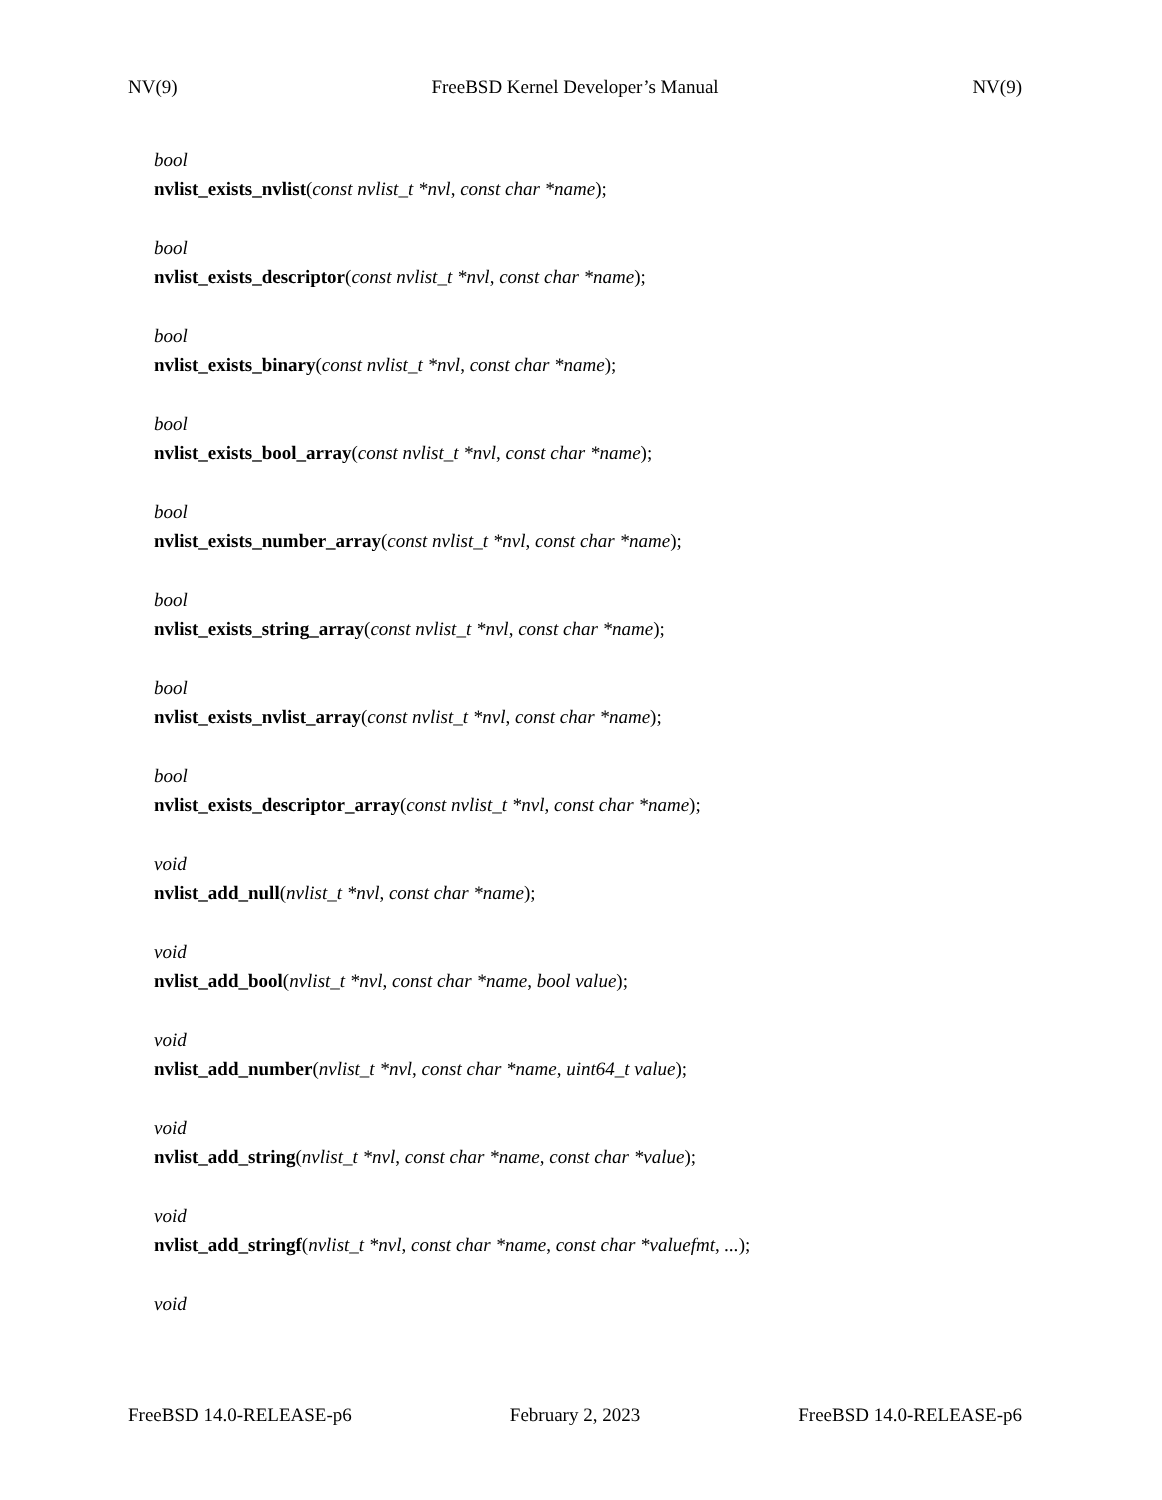NV(9) FreeBSD Kernel Developer’s Manual NV(9)
bool
nvlist_exists_nvlist(const nvlist_t *nvl, const char *name);
bool
nvlist_exists_descriptor(const nvlist_t *nvl, const char *name);
bool
nvlist_exists_binary(const nvlist_t *nvl, const char *name);
bool
nvlist_exists_bool_array(const nvlist_t *nvl, const char *name);
bool
nvlist_exists_number_array(const nvlist_t *nvl, const char *name);
bool
nvlist_exists_string_array(const nvlist_t *nvl, const char *name);
bool
nvlist_exists_nvlist_array(const nvlist_t *nvl, const char *name);
bool
nvlist_exists_descriptor_array(const nvlist_t *nvl, const char *name);
void
nvlist_add_null(nvlist_t *nvl, const char *name);
void
nvlist_add_bool(nvlist_t *nvl, const char *name, bool value);
void
nvlist_add_number(nvlist_t *nvl, const char *name, uint64_t value);
void
nvlist_add_string(nvlist_t *nvl, const char *name, const char *value);
void
nvlist_add_stringf(nvlist_t *nvl, const char *name, const char *valuefmt, ...);
void
FreeBSD 14.0-RELEASE-p6 February 2, 2023 FreeBSD 14.0-RELEASE-p6